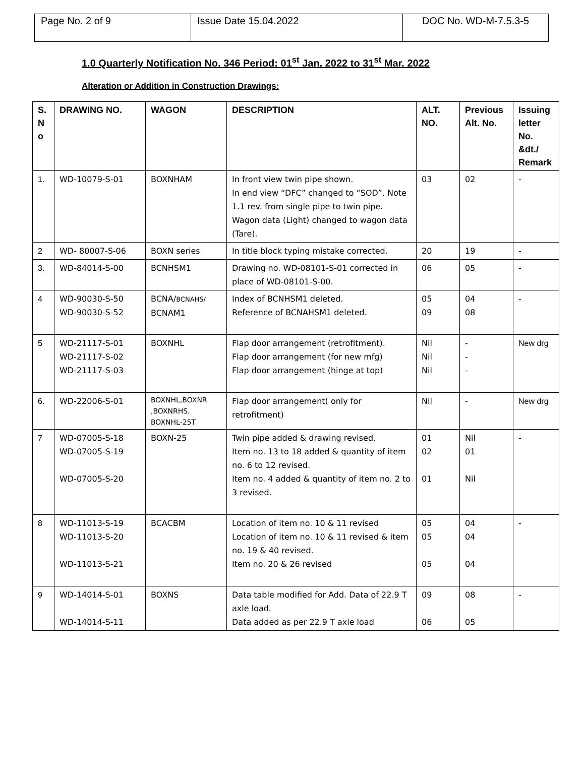| Page No. 2 of 9 | Issue Date 15.04.2022 | DOC No. WD-M-7.5.3-5 |
1.0 Quarterly Notification No. 346 Period: 01<sup>st</sup> Jan. 2022 to 31<sup>st</sup> Mar. 2022
Alteration or Addition in Construction Drawings:
| S. N o | DRAWING NO. | WAGON | DESCRIPTION | ALT. NO. | Previous Alt. No. | Issuing letter No. &dt./ Remark |
| --- | --- | --- | --- | --- | --- | --- |
| 1. | WD-10079-S-01 | BOXNHAM | In front view twin pipe shown. In end view “DFC” changed to “SOD”. Note 1.1 rev. from single pipe to twin pipe. Wagon data (Light) changed to wagon data (Tare). | 03 | 02 | - |
| 2 | WD- 80007-S-06 | BOXN series | In title block typing mistake corrected. | 20 | 19 | - |
| 3. | WD-84014-S-00 | BCNHSM1 | Drawing no. WD-08101-S-01 corrected in place of WD-08101-S-00. | 06 | 05 | - |
| 4 | WD-90030-S-50 WD-90030-S-52 | BCNA/ BCNAHS/ BCNAM1 | Index of BCNHSM1 deleted. Reference of BCNAHSM1 deleted. | 05 09 | 04 08 | - |
| 5 | WD-21117-S-01 WD-21117-S-02 WD-21117-S-03 | BOXNHL | Flap door arrangement (retrofitment). Flap door arrangement (for new mfg) Flap door arrangement (hinge at top) | Nil Nil Nil | - - - | New drg |
| 6. | WD-22006-S-01 | BOXNHL,BOXNR ,BOXNRHS, BOXNHL-25T | Flap door arrangement( only for retrofitment) | Nil | - | New drg |
| 7 | WD-07005-S-18 WD-07005-S-19 WD-07005-S-20 | BOXN-25 | Twin pipe added & drawing revised. Item no. 13 to 18 added & quantity of item no. 6 to 12 revised. Item no. 4 added & quantity of item no. 2 to 3 revised. | 01 02 01 | Nil 01 Nil | - |
| 8 | WD-11013-S-19 WD-11013-S-20 WD-11013-S-21 | BCACBM | Location of item no. 10 & 11 revised Location of item no. 10 & 11 revised & item no. 19 & 40 revised. Item no. 20 & 26 revised | 05 05 05 | 04 04 04 | - |
| 9 | WD-14014-S-01 WD-14014-S-11 | BOXNS | Data table modified for Add. Data of 22.9 T axle load. Data added as per 22.9 T axle load | 09 06 | 08 05 | - |